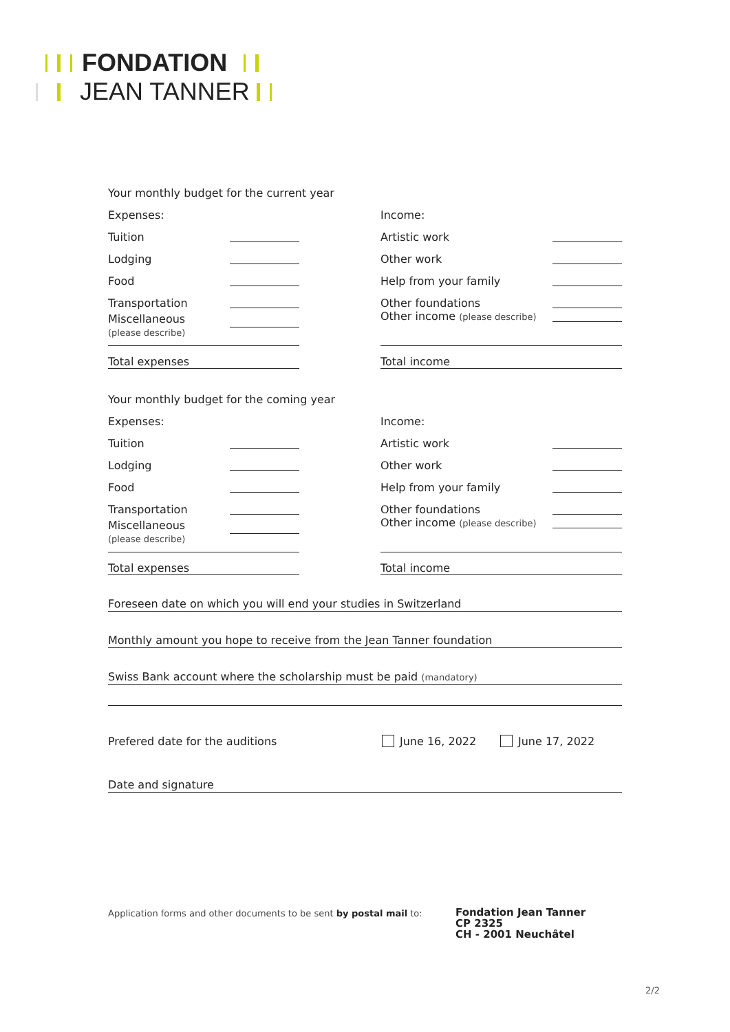FONDATION
JEAN TANNER
Your monthly budget for the current year
Expenses:
Tuition
Lodging
Food
Transportation
Miscellaneous
(please describe)
Total expenses
Income:
Artistic work
Other work
Help from your family
Other foundations
Other income (please describe)
Total income
Your monthly budget for the coming year
Expenses:
Tuition
Lodging
Food
Transportation
Miscellaneous
(please describe)
Total expenses
Income:
Artistic work
Other work
Help from your family
Other foundations
Other income (please describe)
Total income
Foreseen date on which you will end your studies in Switzerland
Monthly amount you hope to receive from the Jean Tanner foundation
Swiss Bank account where the scholarship must be paid (mandatory)
Prefered date for the auditions June 16, 2022 June 17, 2022
Date and signature
Application forms and other documents to be sent by postal mail to:
Fondation Jean Tanner
CP 2325
CH - 2001 Neuchâtel
2/2